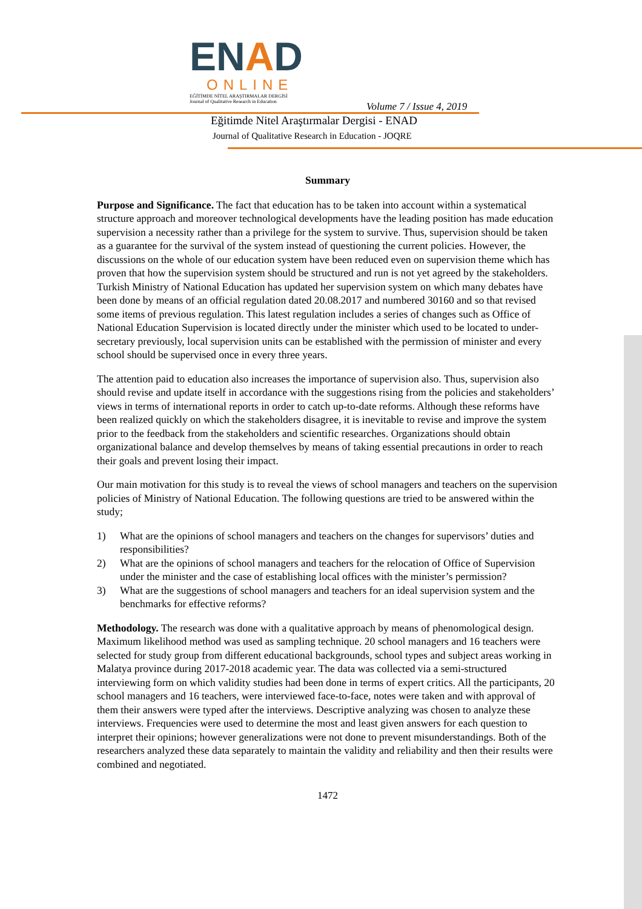ENAD
ONLINE
EĞİTİMDE NİTEL ARAŞTIRMALAR DERGİSİ
Journal of Qualitative Research in Education
Volume 7 / Issue 4, 2019
Eğitimde Nitel Araştırmalar Dergisi - ENAD
Journal of Qualitative Research in Education - JOQRE
Summary
Purpose and Significance. The fact that education has to be taken into account within a systematical structure approach and moreover technological developments have the leading position has made education supervision a necessity rather than a privilege for the system to survive. Thus, supervision should be taken as a guarantee for the survival of the system instead of questioning the current policies. However, the discussions on the whole of our education system have been reduced even on supervision theme which has proven that how the supervision system should be structured and run is not yet agreed by the stakeholders. Turkish Ministry of National Education has updated her supervision system on which many debates have been done by means of an official regulation dated 20.08.2017 and numbered 30160 and so that revised some items of previous regulation. This latest regulation includes a series of changes such as Office of National Education Supervision is located directly under the minister which used to be located to under-secretary previously, local supervision units can be established with the permission of minister and every school should be supervised once in every three years.
The attention paid to education also increases the importance of supervision also. Thus, supervision also should revise and update itself in accordance with the suggestions rising from the policies and stakeholders’ views in terms of international reports in order to catch up-to-date reforms. Although these reforms have been realized quickly on which the stakeholders disagree, it is inevitable to revise and improve the system prior to the feedback from the stakeholders and scientific researches. Organizations should obtain organizational balance and develop themselves by means of taking essential precautions in order to reach their goals and prevent losing their impact.
Our main motivation for this study is to reveal the views of school managers and teachers on the supervision policies of Ministry of National Education. The following questions are tried to be answered within the study;
1) What are the opinions of school managers and teachers on the changes for supervisors’ duties and responsibilities?
2) What are the opinions of school managers and teachers for the relocation of Office of Supervision under the minister and the case of establishing local offices with the minister’s permission?
3) What are the suggestions of school managers and teachers for an ideal supervision system and the benchmarks for effective reforms?
Methodology. The research was done with a qualitative approach by means of phenomological design. Maximum likelihood method was used as sampling technique. 20 school managers and 16 teachers were selected for study group from different educational backgrounds, school types and subject areas working in Malatya province during 2017-2018 academic year. The data was collected via a semi-structured interviewing form on which validity studies had been done in terms of expert critics. All the participants, 20 school managers and 16 teachers, were interviewed face-to-face, notes were taken and with approval of them their answers were typed after the interviews. Descriptive analyzing was chosen to analyze these interviews. Frequencies were used to determine the most and least given answers for each question to interpret their opinions; however generalizations were not done to prevent misunderstandings. Both of the researchers analyzed these data separately to maintain the validity and reliability and then their results were combined and negotiated.
1472